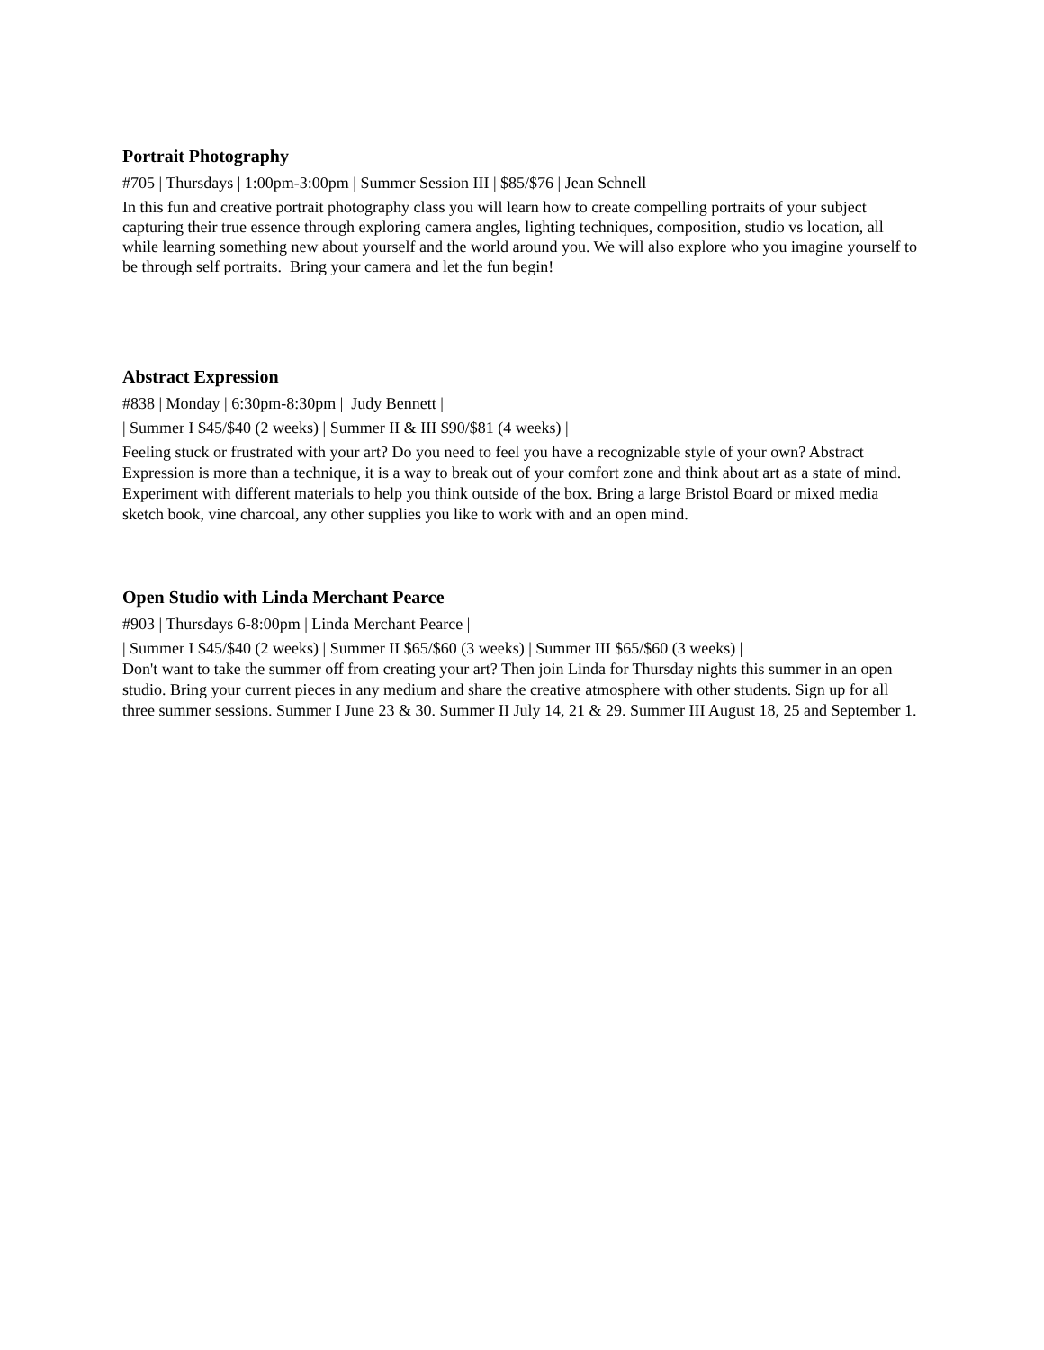Portrait Photography
#705 | Thursdays | 1:00pm-3:00pm | Summer Session III | $85/$76 | Jean Schnell |
In this fun and creative portrait photography class you will learn how to create compelling portraits of your subject capturing their true essence through exploring camera angles, lighting techniques, composition, studio vs location, all while learning something new about yourself and the world around you. We will also explore who you imagine yourself to be through self portraits. Bring your camera and let the fun begin!
Abstract Expression
#838 | Monday | 6:30pm-8:30pm | Judy Bennett |
| Summer I $45/$40 (2 weeks) | Summer II & III $90/$81 (4 weeks) |
Feeling stuck or frustrated with your art? Do you need to feel you have a recognizable style of your own? Abstract Expression is more than a technique, it is a way to break out of your comfort zone and think about art as a state of mind. Experiment with different materials to help you think outside of the box. Bring a large Bristol Board or mixed media sketch book, vine charcoal, any other supplies you like to work with and an open mind.
Open Studio with Linda Merchant Pearce
#903 | Thursdays 6-8:00pm | Linda Merchant Pearce |
| Summer I $45/$40 (2 weeks) | Summer II $65/$60 (3 weeks) | Summer III $65/$60 (3 weeks) |
Don't want to take the summer off from creating your art? Then join Linda for Thursday nights this summer in an open studio. Bring your current pieces in any medium and share the creative atmosphere with other students. Sign up for all three summer sessions. Summer I June 23 & 30. Summer II July 14, 21 & 29. Summer III August 18, 25 and September 1.